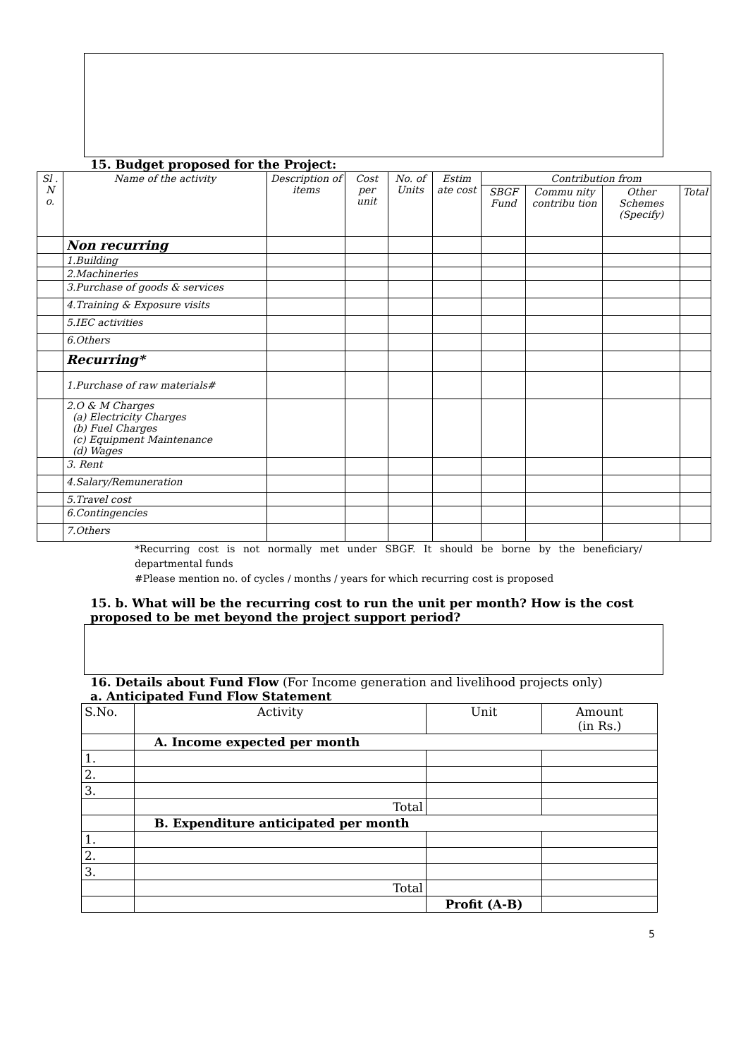15. Budget proposed for the Project:
| Sl . N o. | Name of the activity | Description of items | Cost per unit | No. of Units | Estim ate cost | Contribution from | | | |
| --- | --- | --- | --- | --- | --- | --- | --- | --- | --- |
| | | | | | | SBGF Fund | Commu nity contribu tion | Other Schemes (Specify) | Total |
| | Non recurring | | | | | | | | |
| | 1.Building | | | | | | | | |
| | 2.Machineries | | | | | | | | |
| | 3.Purchase of goods & services | | | | | | | | |
| | 4.Training & Exposure visits | | | | | | | | |
| | 5.IEC activities | | | | | | | | |
| | 6.Others | | | | | | | | |
| | Recurring* | | | | | | | | |
| | 1.Purchase of raw materials# | | | | | | | | |
| | 2.O & M Charges (a) Electricity Charges (b) Fuel Charges (c) Equipment Maintenance (d) Wages | | | | | | | | |
| | 3. Rent | | | | | | | | |
| | 4.Salary/Remuneration | | | | | | | | |
| | 5.Travel cost | | | | | | | | |
| | 6.Contingencies | | | | | | | | |
| | 7.Others | | | | | | | | |
*Recurring cost is not normally met under SBGF. It should be borne by the beneficiary/ departmental funds
#Please mention no. of cycles / months / years for which recurring cost is proposed
15. b. What will be the recurring cost to run the unit per month? How is the cost proposed to be met beyond the project support period?
16. Details about Fund Flow (For Income generation and livelihood projects only)
a. Anticipated Fund Flow Statement
| S.No. | Activity | Unit | Amount (in Rs.) |
| | A. Income expected per month | | |
| 1. | | | |
| 2. | | | |
| 3. | | | |
| | Total | | |
| | B. Expenditure anticipated per month | | |
| 1. | | | |
| 2. | | | |
| 3. | | | |
| | Total | | |
| | | Profit (A-B) | |
5